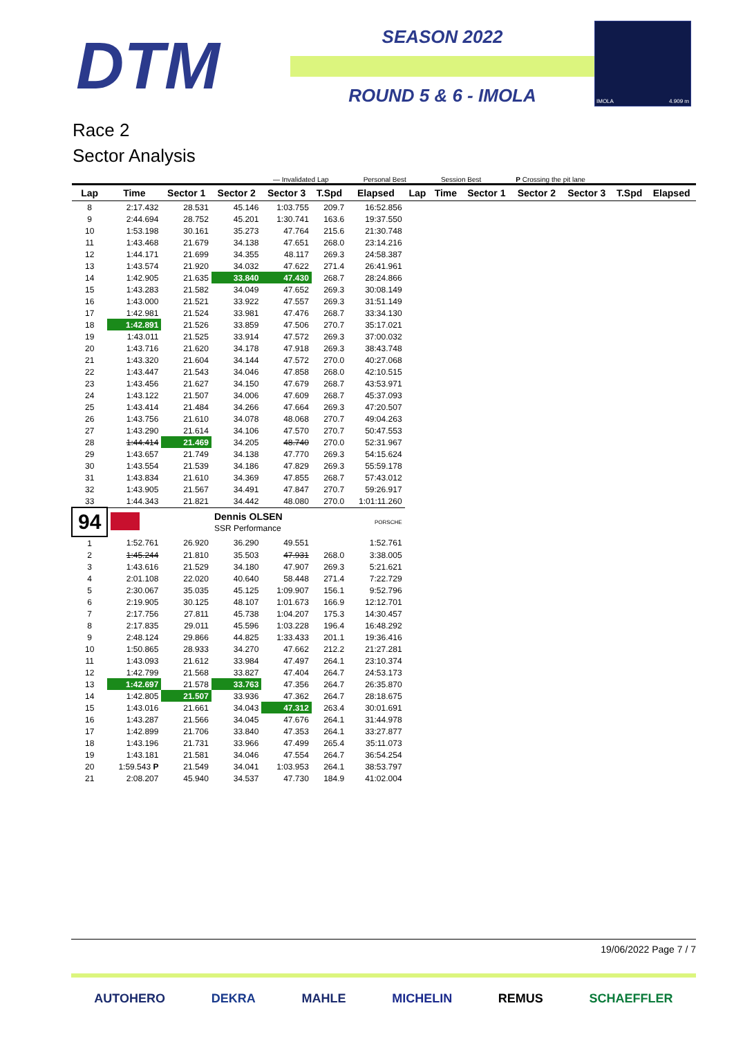DTM
SEASON 2022
ROUND 5 & 6 - IMOLA
IMOLA 4.909 m
Race 2
Sector Analysis
— Invalidated Lap Personal Best Session Best P Crossing the pit lane
| Lap | Time | Sector 1 | Sector 2 | Sector 3 | T.Spd | Elapsed | Lap | Time | Sector 1 | Sector 2 | Sector 3 | T.Spd | Elapsed |
| --- | --- | --- | --- | --- | --- | --- | --- | --- | --- | --- | --- | --- | --- |
| 8 | 2:17.432 | 28.531 | 45.146 | 1:03.755 | 209.7 | 16:52.856 | | | | | | | |
| 9 | 2:44.694 | 28.752 | 45.201 | 1:30.741 | 163.6 | 19:37.550 | | | | | | | |
| 10 | 1:53.198 | 30.161 | 35.273 | 47.764 | 215.6 | 21:30.748 | | | | | | | |
| 11 | 1:43.468 | 21.679 | 34.138 | 47.651 | 268.0 | 23:14.216 | | | | | | | |
| 12 | 1:44.171 | 21.699 | 34.355 | 48.117 | 269.3 | 24:58.387 | | | | | | | |
| 13 | 1:43.574 | 21.920 | 34.032 | 47.622 | 271.4 | 26:41.961 | | | | | | | |
| 14 | 1:42.905 | 21.635 | 33.840 | 47.430 | 268.7 | 28:24.866 | | | | | | | |
| 15 | 1:43.283 | 21.582 | 34.049 | 47.652 | 269.3 | 30:08.149 | | | | | | | |
| 16 | 1:43.000 | 21.521 | 33.922 | 47.557 | 269.3 | 31:51.149 | | | | | | | |
| 17 | 1:42.981 | 21.524 | 33.981 | 47.476 | 268.7 | 33:34.130 | | | | | | | |
| 18 | 1:42.891 | 21.526 | 33.859 | 47.506 | 270.7 | 35:17.021 | | | | | | | |
| 19 | 1:43.011 | 21.525 | 33.914 | 47.572 | 269.3 | 37:00.032 | | | | | | | |
| 20 | 1:43.716 | 21.620 | 34.178 | 47.918 | 269.3 | 38:43.748 | | | | | | | |
| 21 | 1:43.320 | 21.604 | 34.144 | 47.572 | 270.0 | 40:27.068 | | | | | | | |
| 22 | 1:43.447 | 21.543 | 34.046 | 47.858 | 268.0 | 42:10.515 | | | | | | | |
| 23 | 1:43.456 | 21.627 | 34.150 | 47.679 | 268.7 | 43:53.971 | | | | | | | |
| 24 | 1:43.122 | 21.507 | 34.006 | 47.609 | 268.7 | 45:37.093 | | | | | | | |
| 25 | 1:43.414 | 21.484 | 34.266 | 47.664 | 269.3 | 47:20.507 | | | | | | | |
| 26 | 1:43.756 | 21.610 | 34.078 | 48.068 | 270.7 | 49:04.263 | | | | | | | |
| 27 | 1:43.290 | 21.614 | 34.106 | 47.570 | 270.7 | 50:47.553 | | | | | | | |
| 28 | 1:44.414 | 21.469 | 34.205 | 48.740 | 270.0 | 52:31.967 | | | | | | | |
| 29 | 1:43.657 | 21.749 | 34.138 | 47.770 | 269.3 | 54:15.624 | | | | | | | |
| 30 | 1:43.554 | 21.539 | 34.186 | 47.829 | 269.3 | 55:59.178 | | | | | | | |
| 31 | 1:43.834 | 21.610 | 34.369 | 47.855 | 268.7 | 57:43.012 | | | | | | | |
| 32 | 1:43.905 | 21.567 | 34.491 | 47.847 | 270.7 | 59:26.917 | | | | | | | |
| 33 | 1:44.343 | 21.821 | 34.442 | 48.080 | 270.0 | 1:01:11.260 | | | | | | | |
| 94 | | | Dennis OLSEN SSR Performance | | | PORSCHE | | | | | | | |
| 1 | 1:52.761 | 26.920 | 36.290 | 49.551 | | 1:52.761 | | | | | | | |
| 2 | 1:45.244 | 21.810 | 35.503 | 47.931 | 268.0 | 3:38.005 | | | | | | | |
| 3 | 1:43.616 | 21.529 | 34.180 | 47.907 | 269.3 | 5:21.621 | | | | | | | |
| 4 | 2:01.108 | 22.020 | 40.640 | 58.448 | 271.4 | 7:22.729 | | | | | | | |
| 5 | 2:30.067 | 35.035 | 45.125 | 1:09.907 | 156.1 | 9:52.796 | | | | | | | |
| 6 | 2:19.905 | 30.125 | 48.107 | 1:01.673 | 166.9 | 12:12.701 | | | | | | | |
| 7 | 2:17.756 | 27.811 | 45.738 | 1:04.207 | 175.3 | 14:30.457 | | | | | | | |
| 8 | 2:17.835 | 29.011 | 45.596 | 1:03.228 | 196.4 | 16:48.292 | | | | | | | |
| 9 | 2:48.124 | 29.866 | 44.825 | 1:33.433 | 201.1 | 19:36.416 | | | | | | | |
| 10 | 1:50.865 | 28.933 | 34.270 | 47.662 | 212.2 | 21:27.281 | | | | | | | |
| 11 | 1:43.093 | 21.612 | 33.984 | 47.497 | 264.1 | 23:10.374 | | | | | | | |
| 12 | 1:42.799 | 21.568 | 33.827 | 47.404 | 264.7 | 24:53.173 | | | | | | | |
| 13 | 1:42.697 | 21.578 | 33.763 | 47.356 | 264.7 | 26:35.870 | | | | | | | |
| 14 | 1:42.805 | 21.507 | 33.936 | 47.362 | 264.7 | 28:18.675 | | | | | | | |
| 15 | 1:43.016 | 21.661 | 34.043 | 47.312 | 263.4 | 30:01.691 | | | | | | | |
| 16 | 1:43.287 | 21.566 | 34.045 | 47.676 | 264.1 | 31:44.978 | | | | | | | |
| 17 | 1:42.899 | 21.706 | 33.840 | 47.353 | 264.1 | 33:27.877 | | | | | | | |
| 18 | 1:43.196 | 21.731 | 33.966 | 47.499 | 265.4 | 35:11.073 | | | | | | | |
| 19 | 1:43.181 | 21.581 | 34.046 | 47.554 | 264.7 | 36:54.254 | | | | | | | |
| 20 | 1:59.543 P | 21.549 | 34.041 | 1:03.953 | 264.1 | 38:53.797 | | | | | | | |
| 21 | 2:08.207 | 45.940 | 34.537 | 47.730 | 184.9 | 41:02.004 | | | | | | | |
19/06/2022 Page 7 / 7
AUTOHERO DEKRA MAHLE MICHELIN REMUS SCHAEFFLER